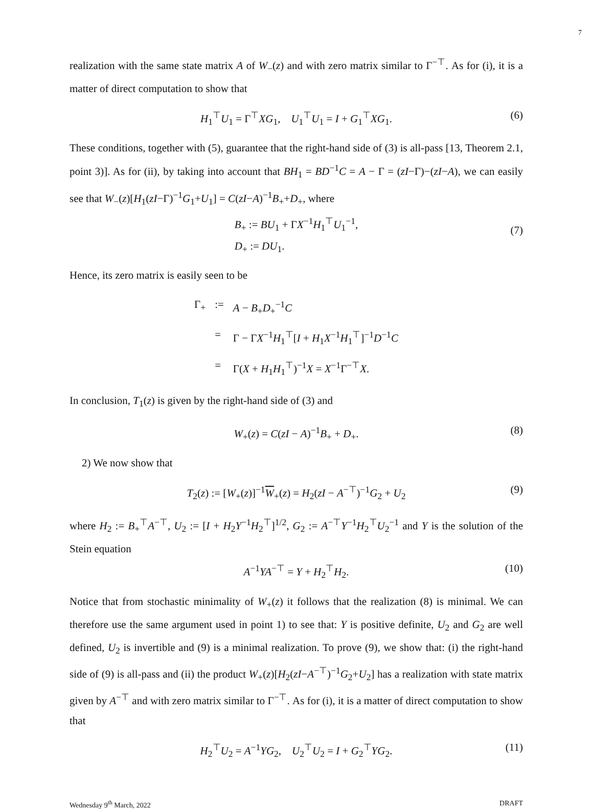7
realization with the same state matrix A of W<sub>−</sub>(z) and with zero matrix similar to Γ<sup>−⊤</sup>. As for (i), it is a matter of direct computation to show that
H<sub>1</sub><sup>⊤</sup>U<sub>1</sub> = Γ<sup>⊤</sup>XG<sub>1</sub>, U<sub>1</sub><sup>⊤</sup>U<sub>1</sub> = I + G<sub>1</sub><sup>⊤</sup>XG<sub>1</sub>. (6)
These conditions, together with (5), guarantee that the right-hand side of (3) is all-pass [13, Theorem 2.1, point 3)]. As for (ii), by taking into account that BH<sub>1</sub> = BD<sup>−1</sup>C = A − Γ = (zI−Γ)−(zI−A), we can easily see that W<sub>−</sub>(z)[H<sub>1</sub>(zI−Γ)<sup>−1</sup>G<sub>1</sub>+U<sub>1</sub>] = C(zI−A)<sup>−1</sup>B<sub>+</sub>+D<sub>+</sub>, where
B<sub>+</sub> := BU<sub>1</sub> + ΓX<sup>−1</sup>H<sub>1</sub><sup>⊤</sup>U<sub>1</sub><sup>−1</sup>,
D<sub>+</sub> := DU<sub>1</sub>.
(7)
Hence, its zero matrix is easily seen to be
Γ<sub>+</sub>:= A − B<sub>+</sub>D<sub>+</sub><sup>−1</sup>C = Γ − ΓX<sup>−1</sup>H<sub>1</sub><sup>⊤</sup>[I + H<sub>1</sub>X<sup>−1</sup>H<sub>1</sub><sup>⊤</sup>]<sup>−1</sup>D<sup>−1</sup>C = Γ(X + H<sub>1</sub>H<sub>1</sub><sup>⊤</sup>)<sup>−1</sup>X = X<sup>−1</sup>Γ<sup>−⊤</sup>X.
In conclusion, T<sub>1</sub>(z) is given by the right-hand side of (3) and
W<sub>+</sub>(z) = C(zI − A)<sup>−1</sup>B<sub>+</sub> + D<sub>+</sub>. (8)
2) We now show that
T<sub>2</sub>(z) := [W<sub>+</sub>(z)]<sup>−1</sup>W<sub>+</sub>(z) = H<sub>2</sub>(zI − A<sup>−⊤</sup>)<sup>−1</sup>G<sub>2</sub> + U<sub>2</sub> (9)
where H<sub>2</sub> := B<sub>+</sub><sup>⊤</sup>A<sup>−⊤</sup>, U<sub>2</sub> := [I + H<sub>2</sub>Y<sup>−1</sup>H<sub>2</sub><sup>⊤</sup>]<sup>1/2</sup>, G<sub>2</sub> := A<sup>−⊤</sup>Y<sup>−1</sup>H<sub>2</sub><sup>⊤</sup>U<sub>2</sub><sup>−1</sup> and Y is the solution of the Stein equation
A<sup>−1</sup>YA<sup>−⊤</sup> = Y + H<sub>2</sub><sup>⊤</sup>H<sub>2</sub>. (10)
Notice that from stochastic minimality of W<sub>+</sub>(z) it follows that the realization (8) is minimal. We can therefore use the same argument used in point 1) to see that: Y is positive definite, U<sub>2</sub> and G<sub>2</sub> are well defined, U<sub>2</sub> is invertible and (9) is a minimal realization. To prove (9), we show that: (i) the right-hand side of (9) is all-pass and (ii) the product W<sub>+</sub>(z)[H<sub>2</sub>(zI−A<sup>−⊤</sup>)<sup>−1</sup>G<sub>2</sub>+U<sub>2</sub>] has a realization with state matrix given by A<sup>−⊤</sup> and with zero matrix similar to Γ<sup>−⊤</sup>. As for (i), it is a matter of direct computation to show that
H<sub>2</sub><sup>⊤</sup>U<sub>2</sub> = A<sup>−1</sup>YG<sub>2</sub>, U<sub>2</sub><sup>⊤</sup>U<sub>2</sub> = I + G<sub>2</sub><sup>⊤</sup>YG<sub>2</sub>. (11)
Wednesday 9<sup>th</sup> March, 2022 DRAFT